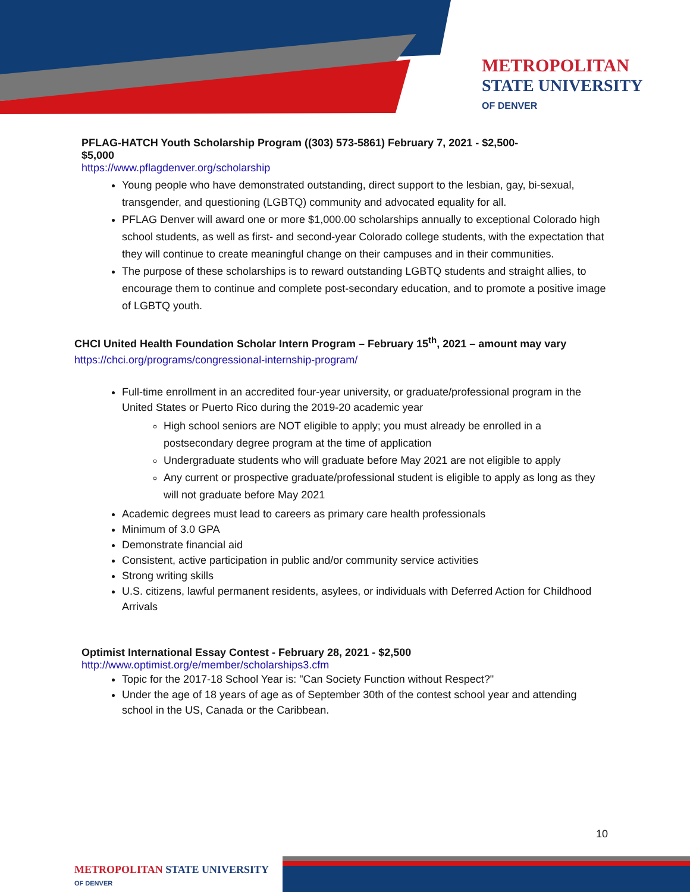METROPOLITAN
STATE UNIVERSITY
OF DENVER
PFLAG-HATCH Youth Scholarship Program ((303) 573-5861) February 7, 2021 - $2,500-
$5,000
https://www.pflagdenver.org/scholarship
Young people who have demonstrated outstanding, direct support to the lesbian, gay, bi-sexual, transgender, and questioning (LGBTQ) community and advocated equality for all.
PFLAG Denver will award one or more $1,000.00 scholarships annually to exceptional Colorado high school students, as well as first- and second-year Colorado college students, with the expectation that they will continue to create meaningful change on their campuses and in their communities.
The purpose of these scholarships is to reward outstanding LGBTQ students and straight allies, to encourage them to continue and complete post-secondary education, and to promote a positive image of LGBTQ youth.
CHCI United Health Foundation Scholar Intern Program – February 15<sup>th</sup>, 2021 – amount may vary
https://chci.org/programs/congressional-internship-program/
Full-time enrollment in an accredited four-year university, or graduate/professional program in the United States or Puerto Rico during the 2019-20 academic year
High school seniors are NOT eligible to apply; you must already be enrolled in a postsecondary degree program at the time of application
Undergraduate students who will graduate before May 2021 are not eligible to apply
Any current or prospective graduate/professional student is eligible to apply as long as they will not graduate before May 2021
Academic degrees must lead to careers as primary care health professionals
Minimum of 3.0 GPA
Demonstrate financial aid
Consistent, active participation in public and/or community service activities
Strong writing skills
U.S. citizens, lawful permanent residents, asylees, or individuals with Deferred Action for Childhood Arrivals
Optimist International Essay Contest - February 28, 2021 - $2,500
http://www.optimist.org/e/member/scholarships3.cfm
Topic for the 2017-18 School Year is: "Can Society Function without Respect?"
Under the age of 18 years of age as of September 30th of the contest school year and attending school in the US, Canada or the Caribbean.
10
METROPOLITAN STATE UNIVERSITY
OF DENVER